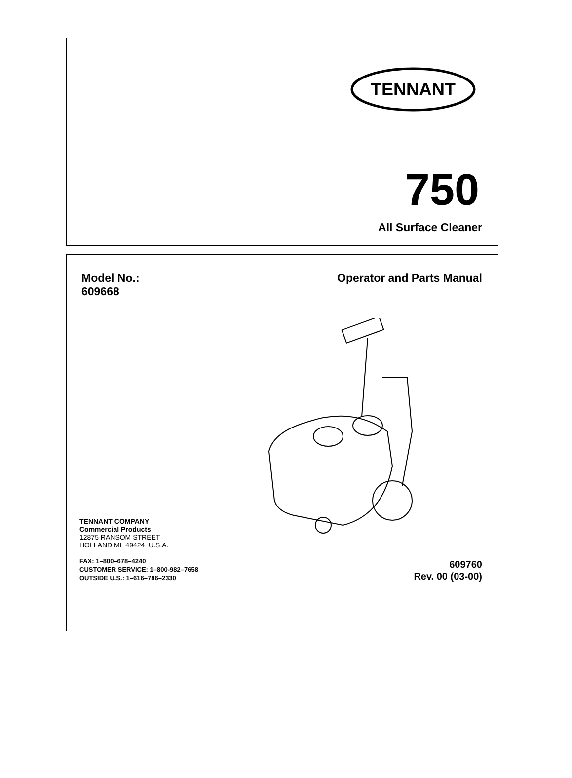TENNANT
750
All Surface Cleaner
Model No.:
609668
Operator and Parts Manual
TENNANT COMPANY
Commercial Products
12875 RANSOM STREET
HOLLAND MI 49424 U.S.A.
FAX: 1–800–678–4240
CUSTOMER SERVICE: 1–800-982–7658
OUTSIDE U.S.: 1–616–786–2330
609760
Rev. 00 (03-00)